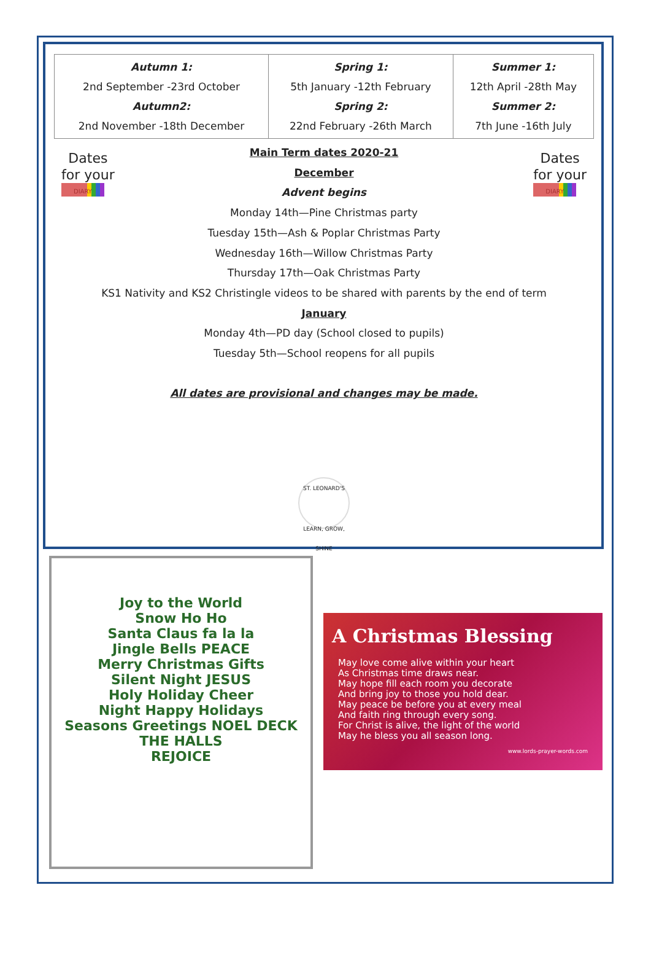| Autumn 1: 2nd September -23rd October Autumn2: 2nd November -18th December | Spring 1: 5th January -12th February Spring 2: 22nd February -26th March | Summer 1: 12th April -28th May Summer 2: 7th June -16th July |
Dates
for your
DIARY
Dates
for your
DIARY
Main Term dates 2020-21
December
Advent begins
Monday 14th—Pine Christmas party
Tuesday 15th—Ash & Poplar Christmas Party
Wednesday 16th—Willow Christmas Party
Thursday 17th—Oak Christmas Party
KS1 Nativity and KS2 Christingle videos to be shared with parents by the end of term
January
Monday 4th—PD day (School closed to pupils)
Tuesday 5th—School reopens for all pupils
All dates are provisional and changes may be made.
ST. LEONARD'S
LEARN, GROW, SHINE
Joy to the World
Snow Ho Ho
Santa Claus fa la la
Jingle Bells PEACE
Merry Christmas Gifts
Silent Night JESUS
Holy Holiday Cheer
Night Happy Holidays
Seasons Greetings NOEL DECK THE HALLS
REJOICE
A Christmas Blessing
May love come alive within your heart
As Christmas time draws near.
May hope fill each room you decorate
And bring joy to those you hold dear.
May peace be before you at every meal
And faith ring through every song.
For Christ is alive, the light of the world
May he bless you all season long.
www.lords-prayer-words.com